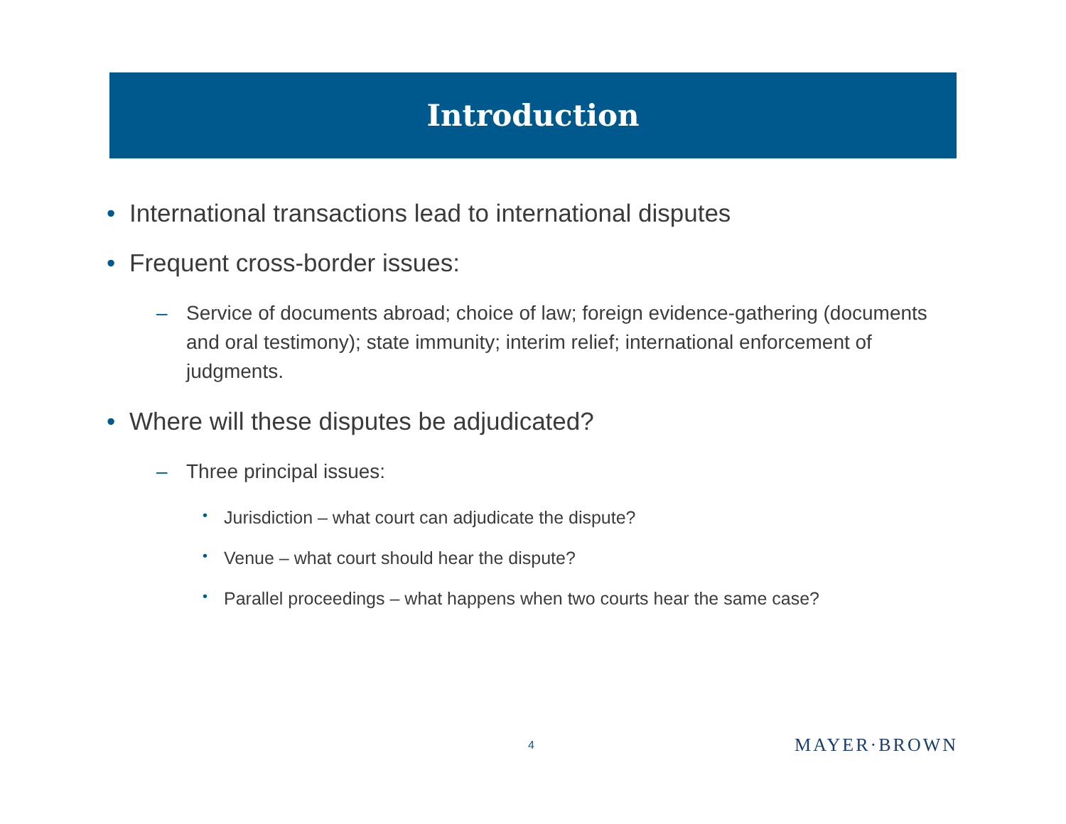Introduction
• International transactions lead to international disputes
• Frequent cross-border issues:
– Service of documents abroad; choice of law; foreign evidence-gathering (documents and oral testimony); state immunity; interim relief; international enforcement of judgments.
• Where will these disputes be adjudicated?
– Three principal issues:
• Jurisdiction – what court can adjudicate the dispute?
• Venue – what court should hear the dispute?
• Parallel proceedings – what happens when two courts hear the same case?
4 MAYER·BROWN